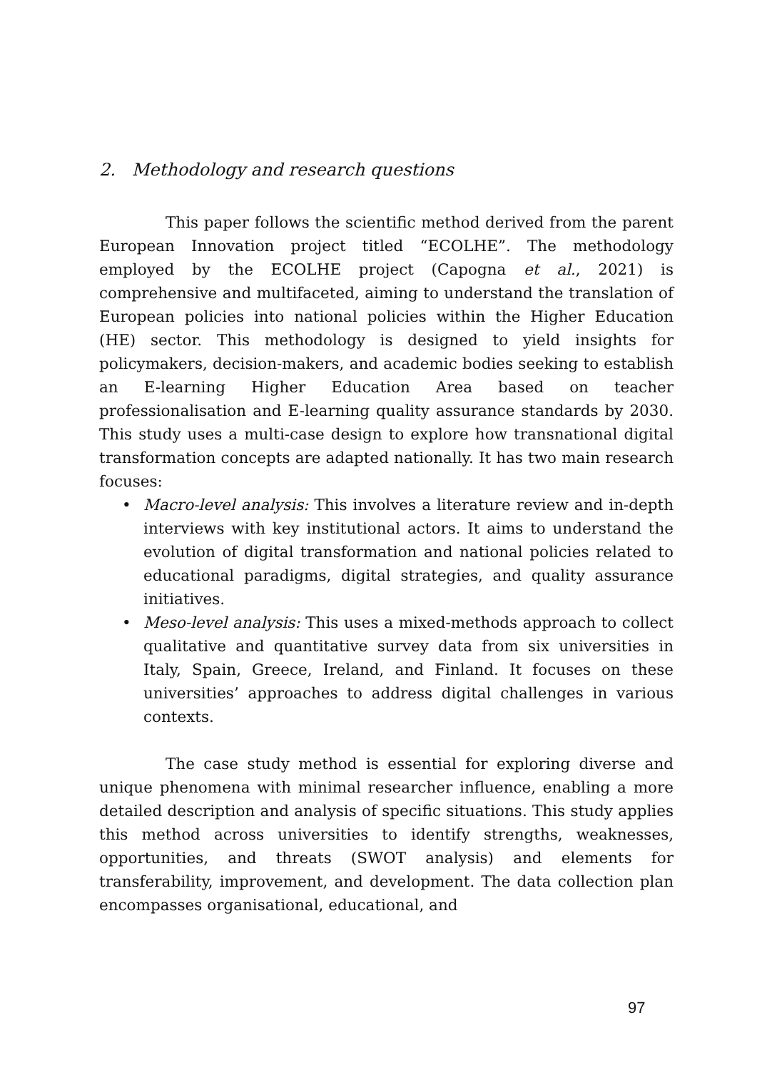2. Methodology and research questions
This paper follows the scientific method derived from the parent European Innovation project titled “ECOLHE”. The methodology employed by the ECOLHE project (Capogna et al., 2021) is comprehensive and multifaceted, aiming to understand the translation of European policies into national policies within the Higher Education (HE) sector. This methodology is designed to yield insights for policymakers, decision-makers, and academic bodies seeking to establish an E-learning Higher Education Area based on teacher professionalisation and E-learning quality assurance standards by 2030. This study uses a multi-case design to explore how transnational digital transformation concepts are adapted nationally. It has two main research focuses:
• Macro-level analysis: This involves a literature review and in-depth interviews with key institutional actors. It aims to understand the evolution of digital transformation and national policies related to educational paradigms, digital strategies, and quality assurance initiatives.
• Meso-level analysis: This uses a mixed-methods approach to collect qualitative and quantitative survey data from six universities in Italy, Spain, Greece, Ireland, and Finland. It focuses on these universities’ approaches to address digital challenges in various contexts.
The case study method is essential for exploring diverse and unique phenomena with minimal researcher influence, enabling a more detailed description and analysis of specific situations. This study applies this method across universities to identify strengths, weaknesses, opportunities, and threats (SWOT analysis) and elements for transferability, improvement, and development. The data collection plan encompasses organisational, educational, and
97